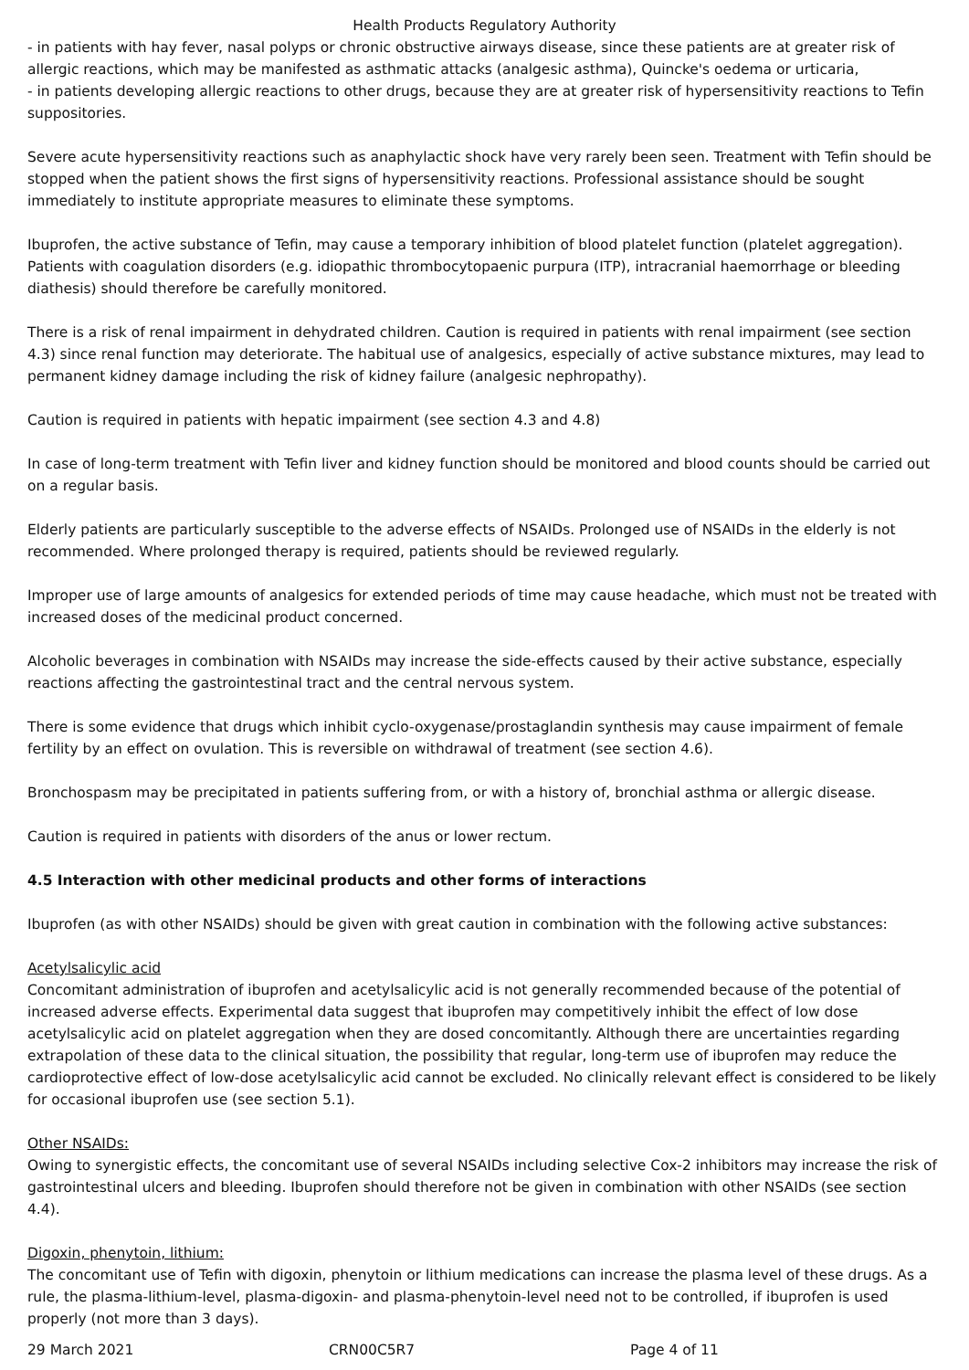Health Products Regulatory Authority
- in patients with hay fever, nasal polyps or chronic obstructive airways disease, since these patients are at greater risk of allergic reactions, which may be manifested as asthmatic attacks (analgesic asthma), Quincke's oedema or urticaria,
- in patients developing allergic reactions to other drugs, because they are at greater risk of hypersensitivity reactions to Tefin suppositories.
Severe acute hypersensitivity reactions such as anaphylactic shock have very rarely been seen. Treatment with Tefin should be stopped when the patient shows the first signs of hypersensitivity reactions. Professional assistance should be sought immediately to institute appropriate measures to eliminate these symptoms.
Ibuprofen, the active substance of Tefin, may cause a temporary inhibition of blood platelet function (platelet aggregation). Patients with coagulation disorders (e.g. idiopathic thrombocytopaenic purpura (ITP), intracranial haemorrhage or bleeding diathesis) should therefore be carefully monitored.
There is a risk of renal impairment in dehydrated children. Caution is required in patients with renal impairment (see section 4.3) since renal function may deteriorate. The habitual use of analgesics, especially of active substance mixtures, may lead to permanent kidney damage including the risk of kidney failure (analgesic nephropathy).
Caution is required in patients with hepatic impairment (see section 4.3 and 4.8)
In case of long-term treatment with Tefin liver and kidney function should be monitored and blood counts should be carried out on a regular basis.
Elderly patients are particularly susceptible to the adverse effects of NSAIDs. Prolonged use of NSAIDs in the elderly is not recommended. Where prolonged therapy is required, patients should be reviewed regularly.
Improper use of large amounts of analgesics for extended periods of time may cause headache, which must not be treated with increased doses of the medicinal product concerned.
Alcoholic beverages in combination with NSAIDs may increase the side-effects caused by their active substance, especially reactions affecting the gastrointestinal tract and the central nervous system.
There is some evidence that drugs which inhibit cyclo-oxygenase/prostaglandin synthesis may cause impairment of female fertility by an effect on ovulation. This is reversible on withdrawal of treatment (see section 4.6).
Bronchospasm may be precipitated in patients suffering from, or with a history of, bronchial asthma or allergic disease.
Caution is required in patients with disorders of the anus or lower rectum.
4.5 Interaction with other medicinal products and other forms of interactions
Ibuprofen (as with other NSAIDs) should be given with great caution in combination with the following active substances:
Acetylsalicylic acid
Concomitant administration of ibuprofen and acetylsalicylic acid is not generally recommended because of the potential of increased adverse effects. Experimental data suggest that ibuprofen may competitively inhibit the effect of low dose acetylsalicylic acid on platelet aggregation when they are dosed concomitantly. Although there are uncertainties regarding extrapolation of these data to the clinical situation, the possibility that regular, long-term use of ibuprofen may reduce the cardioprotective effect of low-dose acetylsalicylic acid cannot be excluded. No clinically relevant effect is considered to be likely for occasional ibuprofen use (see section 5.1).
Other NSAIDs:
Owing to synergistic effects, the concomitant use of several NSAIDs including selective Cox-2 inhibitors may increase the risk of gastrointestinal ulcers and bleeding. Ibuprofen should therefore not be given in combination with other NSAIDs (see section 4.4).
Digoxin, phenytoin, lithium:
The concomitant use of Tefin with digoxin, phenytoin or lithium medications can increase the plasma level of these drugs. As a rule, the plasma-lithium-level, plasma-digoxin- and plasma-phenytoin-level need not to be controlled, if ibuprofen is used properly (not more than 3 days).
29 March 2021 CRN00C5R7 Page 4 of 11